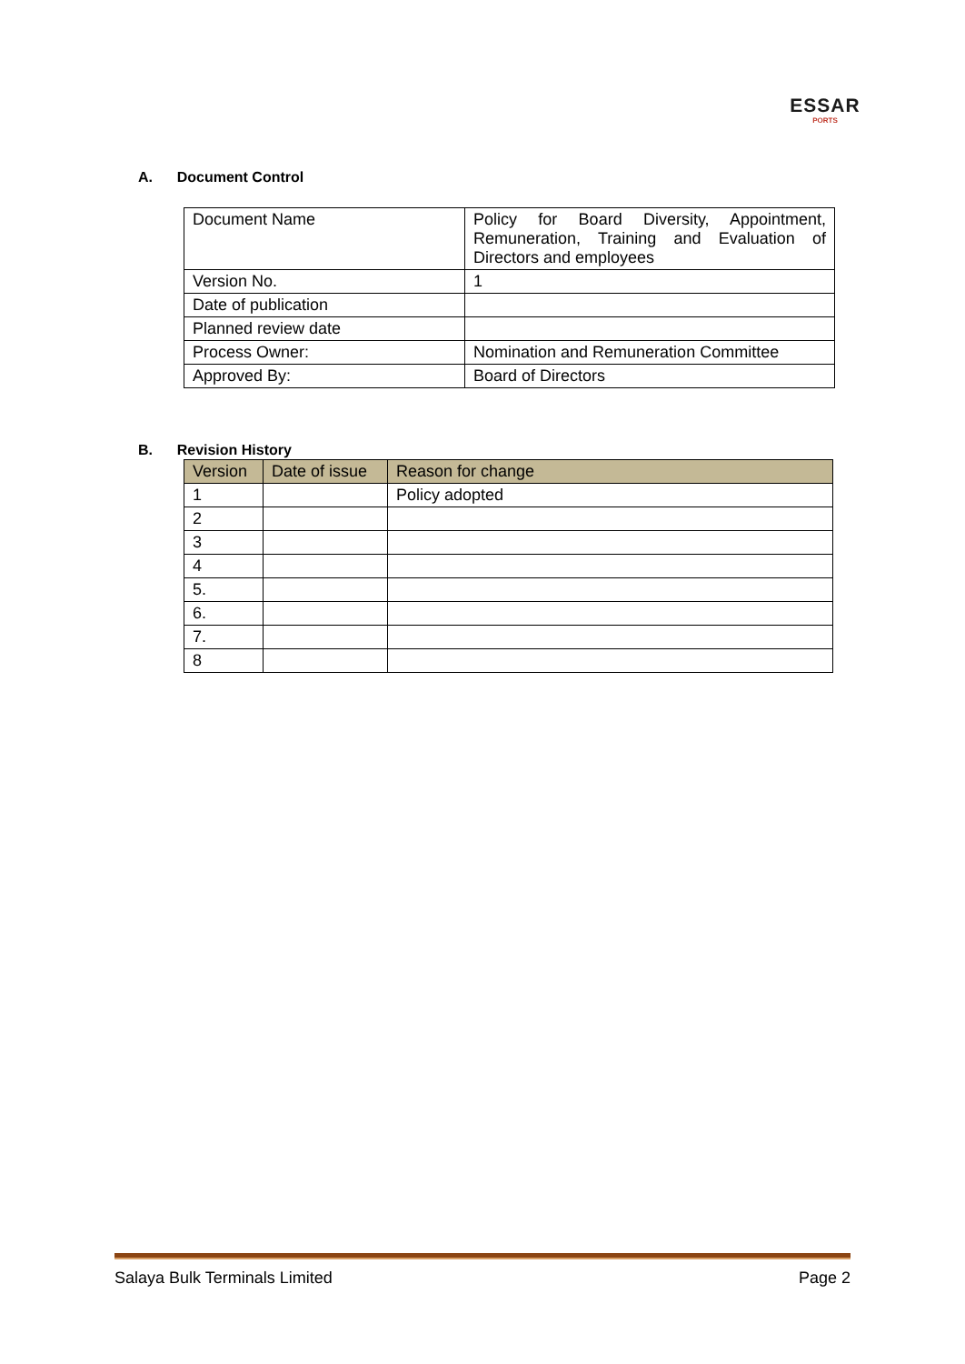ESSAR
PORTS
A. Document Control
| Document Name | Policy for Board Diversity, Appointment, Remuneration, Training and Evaluation of Directors and employees |
| Version No. | 1 |
| Date of publication | |
| Planned review date | |
| Process Owner: | Nomination and Remuneration Committee |
| Approved By: | Board of Directors |
B. Revision History
| Version | Date of issue | Reason for change |
| --- | --- | --- |
| 1 | | Policy adopted |
| 2 | | |
| 3 | | |
| 4 | | |
| 5. | | |
| 6. | | |
| 7. | | |
| 8 | | |
Salaya Bulk Terminals Limited Page 2